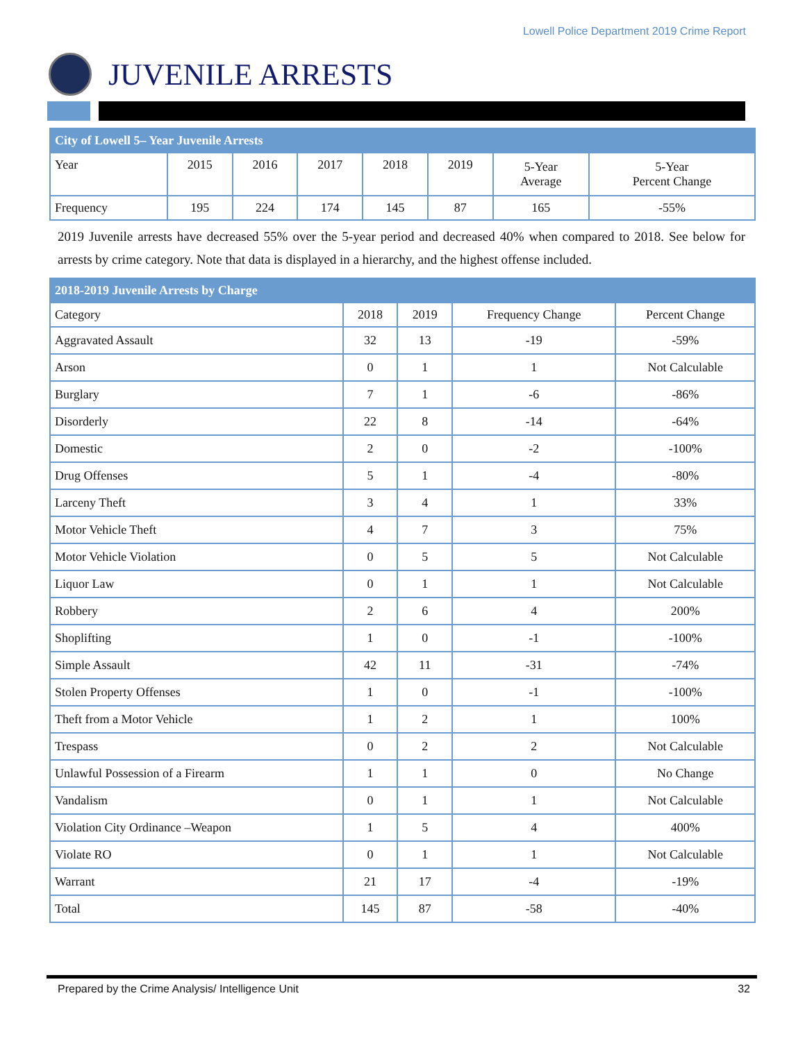Lowell Police Department 2019 Crime Report
JUVENILE ARRESTS
| City of Lowell 5– Year Juvenile Arrests | | | | | | | |
| --- | --- | --- | --- | --- | --- | --- | --- |
| Year | 2015 | 2016 | 2017 | 2018 | 2019 | 5-Year Average | 5-Year Percent Change |
| Frequency | 195 | 224 | 174 | 145 | 87 | 165 | -55% |
2019 Juvenile arrests have decreased 55% over the 5-year period and decreased 40% when compared to 2018. See below for arrests by crime category. Note that data is displayed in a hierarchy, and the highest offense included.
| 2018-2019 Juvenile Arrests by Charge | | | | |
| --- | --- | --- | --- | --- |
| Category | 2018 | 2019 | Frequency Change | Percent Change |
| Aggravated Assault | 32 | 13 | -19 | -59% |
| Arson | 0 | 1 | 1 | Not Calculable |
| Burglary | 7 | 1 | -6 | -86% |
| Disorderly | 22 | 8 | -14 | -64% |
| Domestic | 2 | 0 | -2 | -100% |
| Drug Offenses | 5 | 1 | -4 | -80% |
| Larceny Theft | 3 | 4 | 1 | 33% |
| Motor Vehicle Theft | 4 | 7 | 3 | 75% |
| Motor Vehicle Violation | 0 | 5 | 5 | Not Calculable |
| Liquor Law | 0 | 1 | 1 | Not Calculable |
| Robbery | 2 | 6 | 4 | 200% |
| Shoplifting | 1 | 0 | -1 | -100% |
| Simple Assault | 42 | 11 | -31 | -74% |
| Stolen Property Offenses | 1 | 0 | -1 | -100% |
| Theft from a Motor Vehicle | 1 | 2 | 1 | 100% |
| Trespass | 0 | 2 | 2 | Not Calculable |
| Unlawful Possession of a Firearm | 1 | 1 | 0 | No Change |
| Vandalism | 0 | 1 | 1 | Not Calculable |
| Violation City Ordinance –Weapon | 1 | 5 | 4 | 400% |
| Violate RO | 0 | 1 | 1 | Not Calculable |
| Warrant | 21 | 17 | -4 | -19% |
| Total | 145 | 87 | -58 | -40% |
Prepared by the Crime Analysis/ Intelligence Unit 32